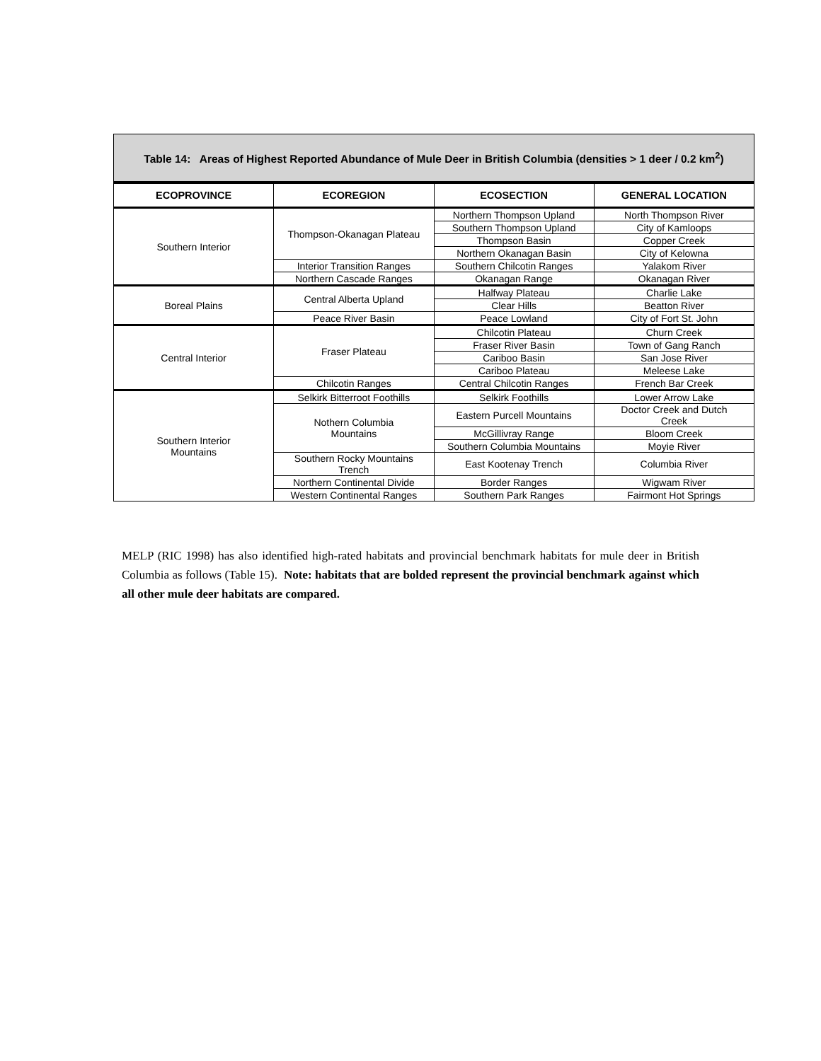| Table 14: Areas of Highest Reported Abundance of Mule Deer in British Columbia (densities > 1 deer / 0.2 km<sup>2</sup>) | | | |
| ECOPROVINCE | ECOREGION | ECOSECTION | GENERAL LOCATION |
| Southern Interior | Thompson-Okanagan Plateau | Northern Thompson Upland | North Thompson River |
| | | Southern Thompson Upland | City of Kamloops |
| | | Thompson Basin | Copper Creek |
| | | Northern Okanagan Basin | City of Kelowna |
| | Interior Transition Ranges | Southern Chilcotin Ranges | Yalakom River |
| | Northern Cascade Ranges | Okanagan Range | Okanagan River |
| Boreal Plains | Central Alberta Upland | Halfway Plateau | Charlie Lake |
| | | Clear Hills | Beatton River |
| | Peace River Basin | Peace Lowland | City of Fort St. John |
| Central Interior | Fraser Plateau | Chilcotin Plateau | Churn Creek |
| | | Fraser River Basin | Town of Gang Ranch |
| | | Cariboo Basin | San Jose River |
| | | Cariboo Plateau | Meleese Lake |
| | Chilcotin Ranges | Central Chilcotin Ranges | French Bar Creek |
| Southern Interior Mountains | Selkirk Bitterroot Foothills | Selkirk Foothills | Lower Arrow Lake |
| | Nothern Columbia Mountains | Eastern Purcell Mountains | Doctor Creek and Dutch Creek |
| | | McGillivray Range | Bloom Creek |
| | | Southern Columbia Mountains | Moyie River |
| | Southern Rocky Mountains Trench | East Kootenay Trench | Columbia River |
| | Northern Continental Divide | Border Ranges | Wigwam River |
| | Western Continental Ranges | Southern Park Ranges | Fairmont Hot Springs |
MELP (RIC 1998) has also identified high-rated habitats and provincial benchmark habitats for mule deer in British Columbia as follows (Table 15). Note: habitats that are bolded represent the provincial benchmark against which all other mule deer habitats are compared.